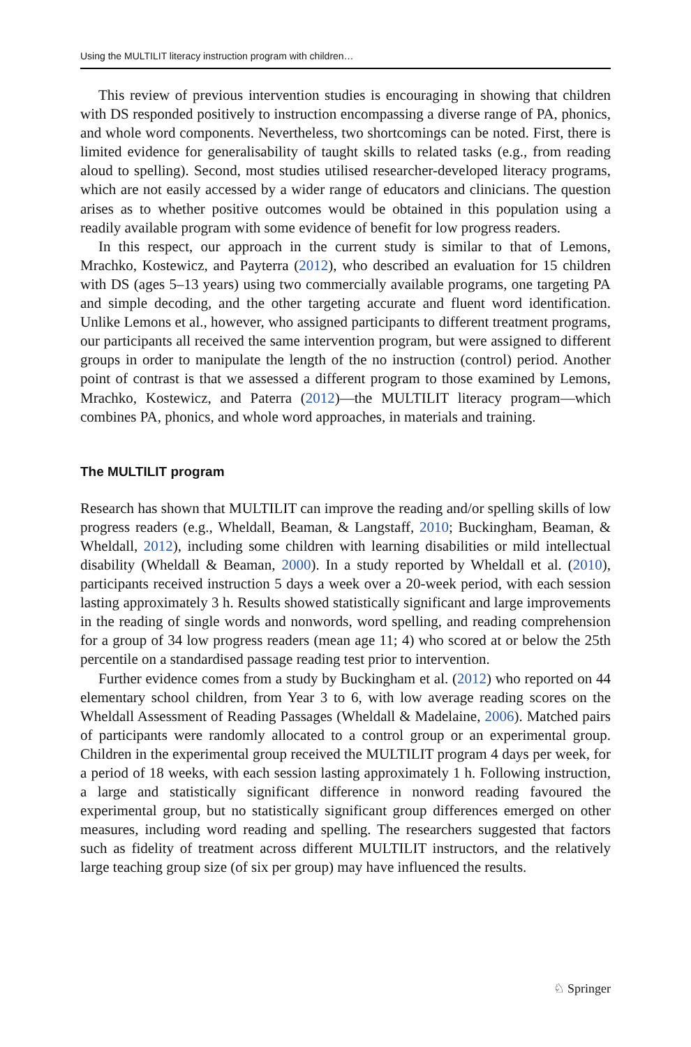Using the MULTILIT literacy instruction program with children…
This review of previous intervention studies is encouraging in showing that children with DS responded positively to instruction encompassing a diverse range of PA, phonics, and whole word components. Nevertheless, two shortcomings can be noted. First, there is limited evidence for generalisability of taught skills to related tasks (e.g., from reading aloud to spelling). Second, most studies utilised researcher-developed literacy programs, which are not easily accessed by a wider range of educators and clinicians. The question arises as to whether positive outcomes would be obtained in this population using a readily available program with some evidence of benefit for low progress readers.
In this respect, our approach in the current study is similar to that of Lemons, Mrachko, Kostewicz, and Payterra (2012), who described an evaluation for 15 children with DS (ages 5–13 years) using two commercially available programs, one targeting PA and simple decoding, and the other targeting accurate and fluent word identification. Unlike Lemons et al., however, who assigned participants to different treatment programs, our participants all received the same intervention program, but were assigned to different groups in order to manipulate the length of the no instruction (control) period. Another point of contrast is that we assessed a different program to those examined by Lemons, Mrachko, Kostewicz, and Paterra (2012)—the MULTILIT literacy program—which combines PA, phonics, and whole word approaches, in materials and training.
The MULTILIT program
Research has shown that MULTILIT can improve the reading and/or spelling skills of low progress readers (e.g., Wheldall, Beaman, & Langstaff, 2010; Buckingham, Beaman, & Wheldall, 2012), including some children with learning disabilities or mild intellectual disability (Wheldall & Beaman, 2000). In a study reported by Wheldall et al. (2010), participants received instruction 5 days a week over a 20-week period, with each session lasting approximately 3 h. Results showed statistically significant and large improvements in the reading of single words and nonwords, word spelling, and reading comprehension for a group of 34 low progress readers (mean age 11; 4) who scored at or below the 25th percentile on a standardised passage reading test prior to intervention.
Further evidence comes from a study by Buckingham et al. (2012) who reported on 44 elementary school children, from Year 3 to 6, with low average reading scores on the Wheldall Assessment of Reading Passages (Wheldall & Madelaine, 2006). Matched pairs of participants were randomly allocated to a control group or an experimental group. Children in the experimental group received the MULTILIT program 4 days per week, for a period of 18 weeks, with each session lasting approximately 1 h. Following instruction, a large and statistically significant difference in nonword reading favoured the experimental group, but no statistically significant group differences emerged on other measures, including word reading and spelling. The researchers suggested that factors such as fidelity of treatment across different MULTILIT instructors, and the relatively large teaching group size (of six per group) may have influenced the results.
♘ Springer